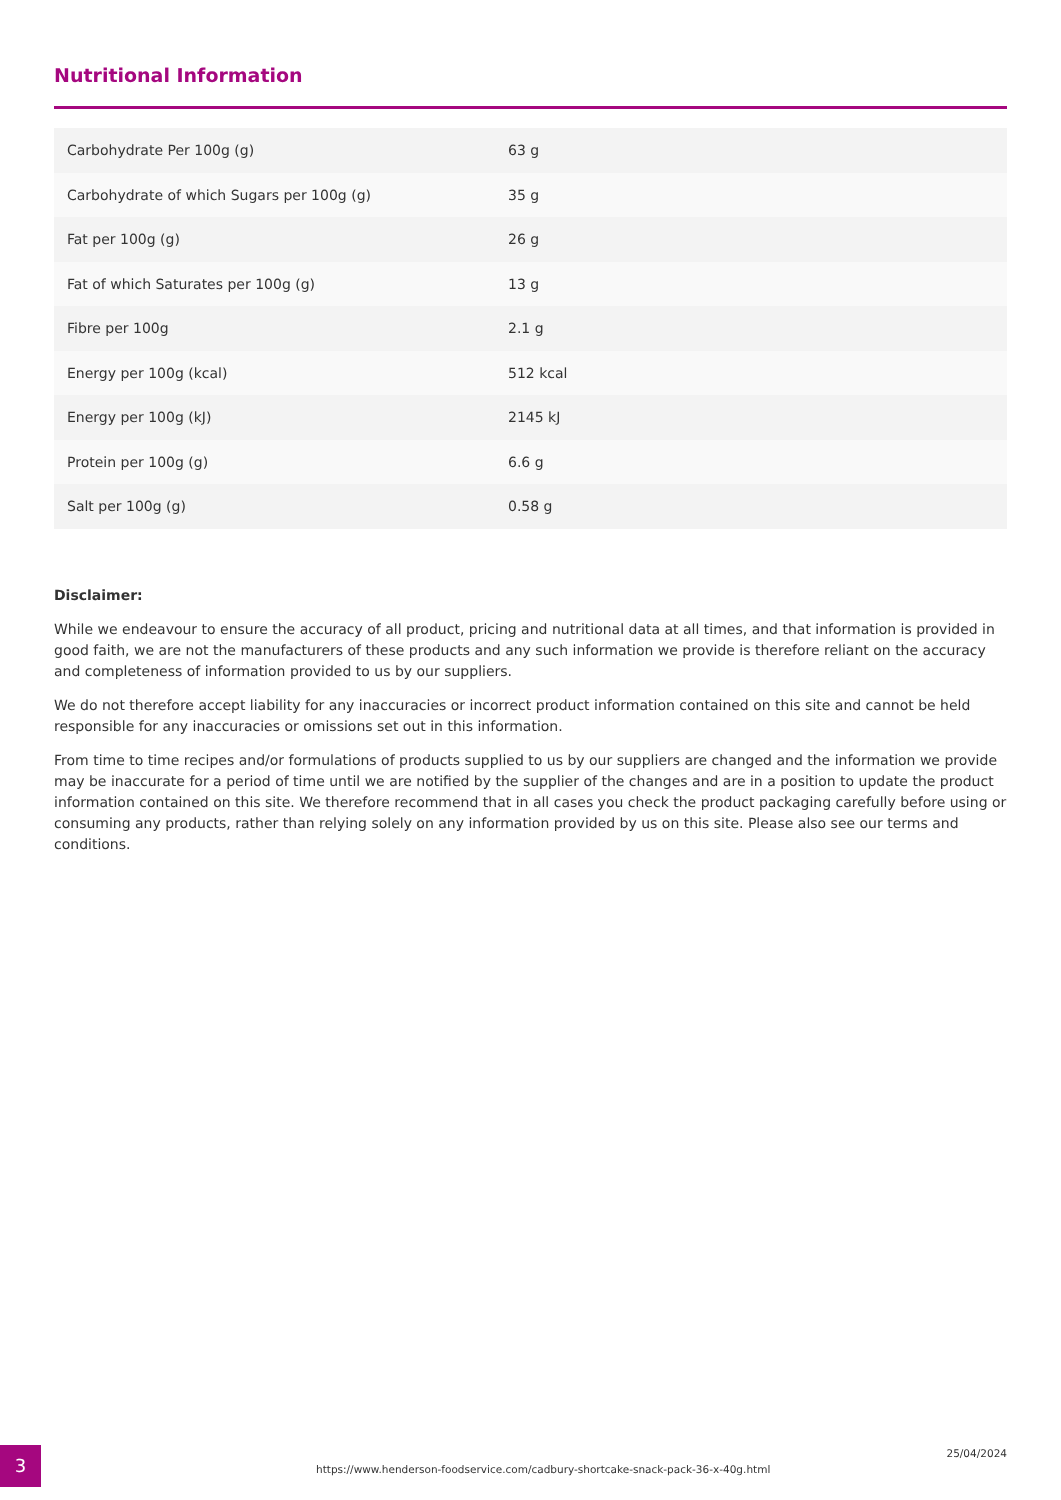Nutritional Information
| Carbohydrate Per 100g (g) | 63 g |
| Carbohydrate of which Sugars per 100g (g) | 35 g |
| Fat per 100g (g) | 26 g |
| Fat of which Saturates per 100g (g) | 13 g |
| Fibre per 100g | 2.1 g |
| Energy per 100g (kcal) | 512 kcal |
| Energy per 100g (kJ) | 2145 kJ |
| Protein per 100g (g) | 6.6 g |
| Salt per 100g (g) | 0.58 g |
Disclaimer:
While we endeavour to ensure the accuracy of all product, pricing and nutritional data at all times, and that information is provided in good faith, we are not the manufacturers of these products and any such information we provide is therefore reliant on the accuracy and completeness of information provided to us by our suppliers.
We do not therefore accept liability for any inaccuracies or incorrect product information contained on this site and cannot be held responsible for any inaccuracies or omissions set out in this information.
From time to time recipes and/or formulations of products supplied to us by our suppliers are changed and the information we provide may be inaccurate for a period of time until we are notified by the supplier of the changes and are in a position to update the product information contained on this site. We therefore recommend that in all cases you check the product packaging carefully before using or consuming any products, rather than relying solely on any information provided by us on this site. Please also see our terms and conditions.
3
https://www.henderson-foodservice.com/cadbury-shortcake-snack-pack-36-x-40g.html
25/04/2024